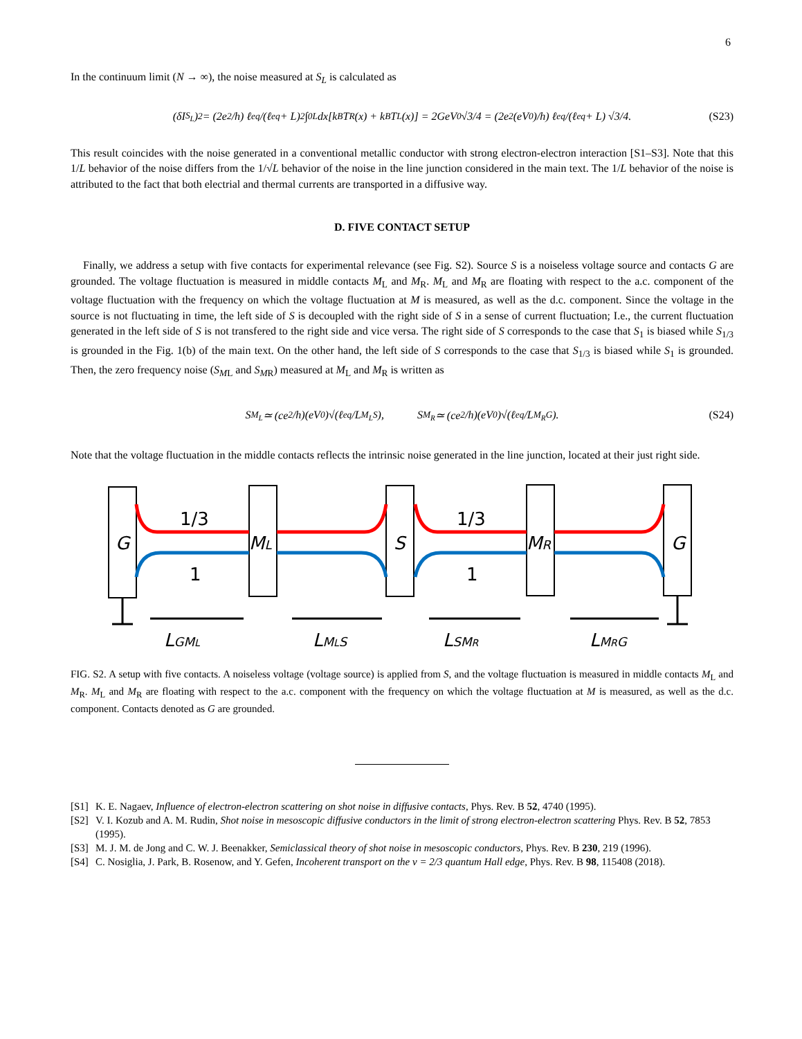6
In the continuum limit (N → ∞), the noise measured at S<sub>L</sub> is calculated as
(δI<sub>S<sub>L</sub></sub>)<sup>2</sup> = (2e<sup>2</sup>/h) ℓ<sub>eq</sub>/(ℓ<sub>eq</sub> + L)<sup>2</sup> ∫<sub>0</sub><sup>L</sup> dx[k<sub>B</sub>T<sub>R</sub>(x) + k<sub>B</sub>T<sub>L</sub>(x)] = 2GeV<sub>0</sub> √3/4 = (2e<sup>2</sup>(eV<sub>0</sub>)/h) ℓ<sub>eq</sub>/(ℓ<sub>eq</sub> + L) √3/4. (S23)
This result coincides with the noise generated in a conventional metallic conductor with strong electron-electron interaction [S1–S3]. Note that this 1/L behavior of the noise differs from the 1/√L behavior of the noise in the line junction considered in the main text. The 1/L behavior of the noise is attributed to the fact that both electrial and thermal currents are transported in a diffusive way.
D. FIVE CONTACT SETUP
Finally, we address a setup with five contacts for experimental relevance (see Fig. S2). Source S is a noiseless voltage source and contacts G are grounded. The voltage fluctuation is measured in middle contacts M<sub>L</sub> and M<sub>R</sub>. M<sub>L</sub> and M<sub>R</sub> are floating with respect to the a.c. component of the voltage fluctuation with the frequency on which the voltage fluctuation at M is measured, as well as the d.c. component. Since the voltage in the source is not fluctuating in time, the left side of S is decoupled with the right side of S in a sense of current fluctuation; I.e., the current fluctuation generated in the left side of S is not transfered to the right side and vice versa. The right side of S corresponds to the case that S<sub>1</sub> is biased while S<sub>1/3</sub> is grounded in the Fig. 1(b) of the main text. On the other hand, the left side of S corresponds to the case that S<sub>1/3</sub> is biased while S<sub>1</sub> is grounded. Then, the zero frequency noise (S<sub>M</sub><sub>L</sub> and S<sub>M</sub><sub>R</sub>) measured at M<sub>L</sub> and M<sub>R</sub> is written as
S<sub>M<sub>L</sub></sub> ≃ (ce<sup>2</sup>/h)(eV<sub>0</sub>)√(ℓ<sub>eq</sub>/L<sub>M<sub>L</sub>S</sub>), S<sub>M<sub>R</sub></sub> ≃ (ce<sup>2</sup>/h)(eV<sub>0</sub>)√(ℓ<sub>eq</sub>/L<sub>M<sub>R</sub>G</sub>). (S24)
Note that the voltage fluctuation in the middle contacts reflects the intrinsic noise generated in the line junction, located at their just right side.
G
ML
S
MR
G
1/3
1/3
1
1
LGML
LMLS
LSMR
LMRG
FIG. S2. A setup with five contacts. A noiseless voltage (voltage source) is applied from S, and the voltage fluctuation is measured in middle contacts M<sub>L</sub> and M<sub>R</sub>. M<sub>L</sub> and M<sub>R</sub> are floating with respect to the a.c. component with the frequency on which the voltage fluctuation at M is measured, as well as the d.c. component. Contacts denoted as G are grounded.
[S1] K. E. Nagaev, Influence of electron-electron scattering on shot noise in diffusive contacts, Phys. Rev. B 52, 4740 (1995).
[S2] V. I. Kozub and A. M. Rudin, Shot noise in mesoscopic diffusive conductors in the limit of strong electron-electron scattering Phys. Rev. B 52, 7853 (1995).
[S3] M. J. M. de Jong and C. W. J. Beenakker, Semiclassical theory of shot noise in mesoscopic conductors, Phys. Rev. B 230, 219 (1996).
[S4] C. Nosiglia, J. Park, B. Rosenow, and Y. Gefen, Incoherent transport on the ν = 2/3 quantum Hall edge, Phys. Rev. B 98, 115408 (2018).